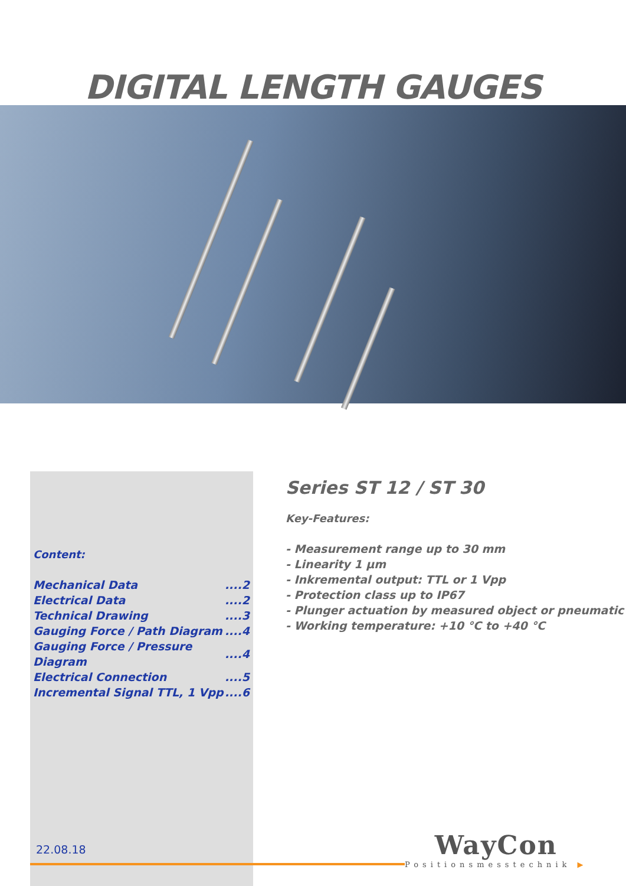DIGITAL LENGTH GAUGES
Content:
| Mechanical Data | ....2 |
| Electrical Data | ....2 |
| Technical Drawing | ....3 |
| Gauging Force / Path Diagram | ....4 |
| Gauging Force / Pressure Diagram | ....4 |
| Electrical Connection | ....5 |
| Incremental Signal TTL, 1 Vpp | ....6 |
Series ST 12 / ST 30
Key-Features:
- Measurement range up to 30 mm
- Linearity 1 µm
- Inkremental output: TTL or 1 Vpp
- Protection class up to IP67
- Plunger actuation by measured object or pneumatic
- Working temperature: +10 °C to +40 °C
22.08.18
WayCon
Positionsmesstechnik ▶